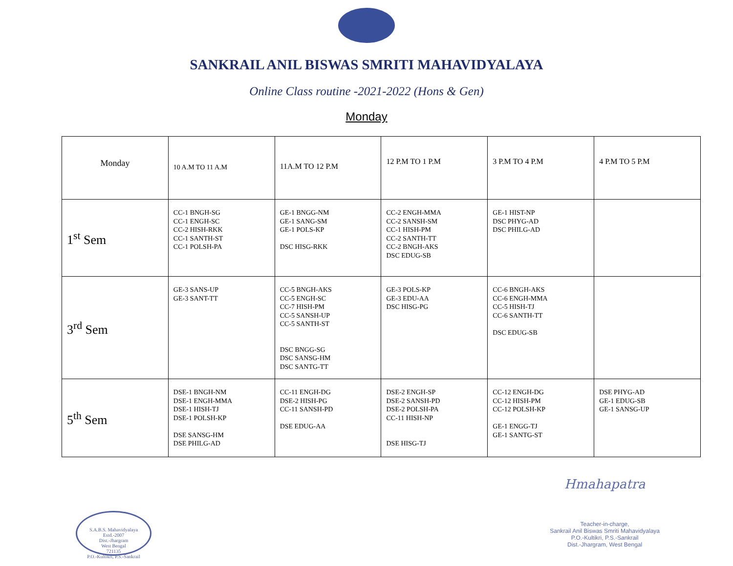SANKRAIL ANIL BISWAS SMRITI MAHAVIDYALAYA
Online Class routine -2021-2022 (Hons & Gen)
Monday
| Monday | 10 A.M TO 11 A.M | 11A.M TO 12 P.M | 12 P.M TO 1 P.M | 3 P.M TO 4 P.M | 4 P.M TO 5 P.M |
| --- | --- | --- | --- | --- | --- |
| 1<sup>st</sup> Sem | CC-1 BNGH-SG CC-1 ENGH-SC CC-2 HISH-RKK CC-1 SANTH-ST CC-1 POLSH-PA | GE-1 BNGG-NM GE-1 SANG-SM GE-1 POLS-KP DSC HISG-RKK | CC-2 ENGH-MMA CC-2 SANSH-SM CC-1 HISH-PM CC-2 SANTH-TT CC-2 BNGH-AKS DSC EDUG-SB | GE-1 HIST-NP DSC PHYG-AD DSC PHILG-AD | |
| 3<sup>rd</sup> Sem | GE-3 SANS-UP GE-3 SANT-TT | CC-5 BNGH-AKS CC-5 ENGH-SC CC-7 HISH-PM CC-5 SANSH-UP CC-5 SANTH-ST DSC BNGG-SG DSC SANSG-HM DSC SANTG-TT | GE-3 POLS-KP GE-3 EDU-AA DSC HISG-PG | CC-6 BNGH-AKS CC-6 ENGH-MMA CC-5 HISH-TJ CC-6 SANTH-TT DSC EDUG-SB | |
| 5<sup>th</sup> Sem | DSE-1 BNGH-NM DSE-1 ENGH-MMA DSE-1 HISH-TJ DSE-1 POLSH-KP DSE SANSG-HM DSE PHILG-AD | CC-11 ENGH-DG DSE-2 HISH-PG CC-11 SANSH-PD DSE EDUG-AA | DSE-2 ENGH-SP DSE-2 SANSH-PD DSE-2 POLSH-PA CC-11 HISH-NP DSE HISG-TJ | CC-12 ENGH-DG CC-12 HISH-PM CC-12 POLSH-KP GE-1 ENGG-TJ GE-1 SANTG-ST | DSE PHYG-AD GE-1 EDUG-SB GE-1 SANSG-UP |
S.A.B.S. Mahavidyalaya
Estd.-2007
Dist.-Jhargram
West Bengal
721135
P.O.-Kultikri, P.S.-Sankrail
Hmahapatra
Teacher-in-charge,
Sankrail Anil Biswas Smriti Mahavidyalaya
P.O.-Kultikri, P.S.-Sankrail
Dist.-Jhargram, West Bengal